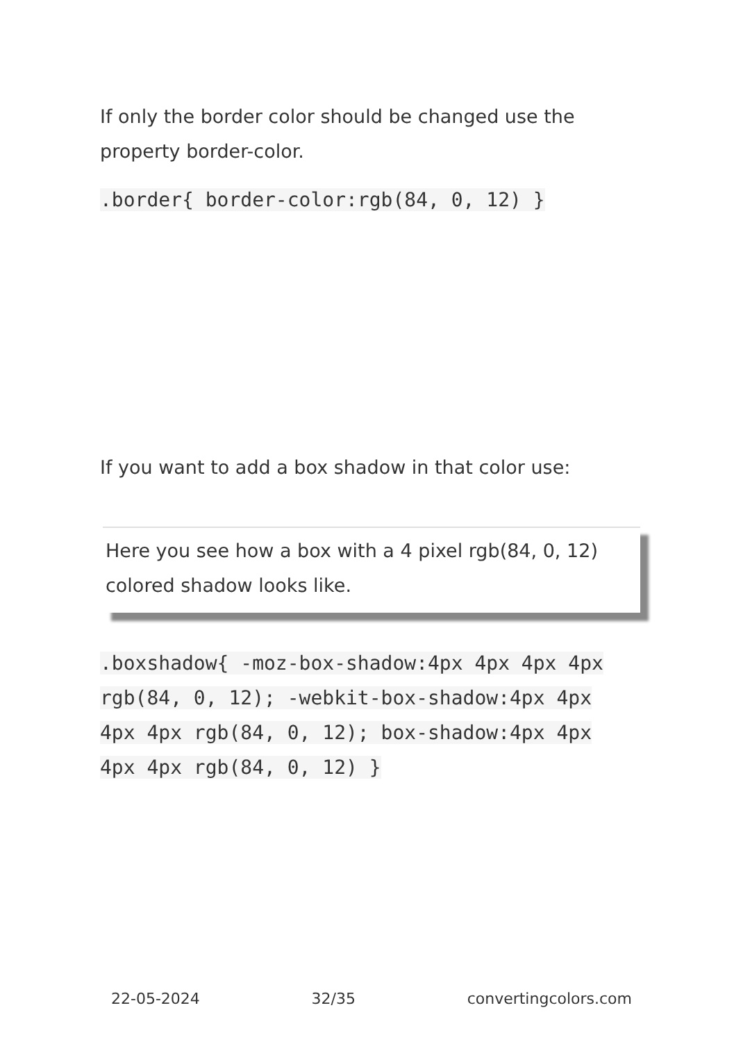If only the border color should be changed use the property border-color.
.border{ border-color:rgb(84, 0, 12) }
If you want to add a box shadow in that color use:
Here you see how a box with a 4 pixel rgb(84, 0, 12) colored shadow looks like.
.boxshadow{ -moz-box-shadow:4px 4px 4px 4px rgb(84, 0, 12); -webkit-box-shadow:4px 4px 4px 4px rgb(84, 0, 12); box-shadow:4px 4px 4px 4px rgb(84, 0, 12) }
22-05-2024 32/35 convertingcolors.com